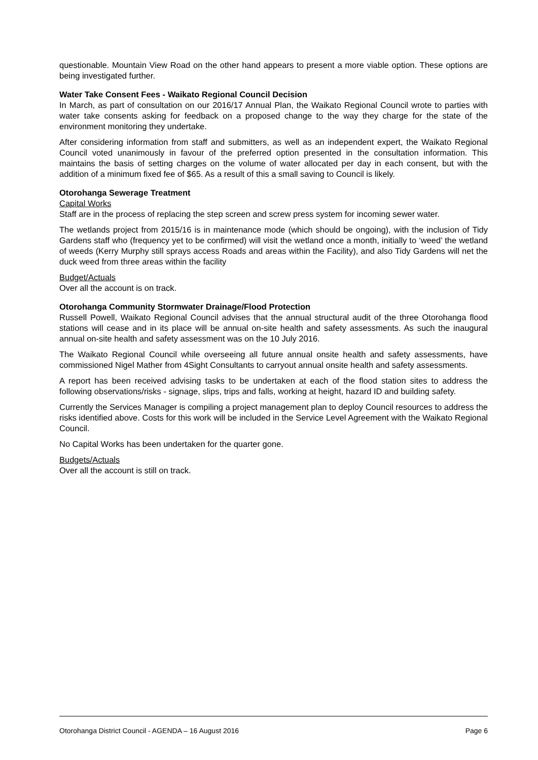questionable. Mountain View Road on the other hand appears to present a more viable option. These options are being investigated further.
Water Take Consent Fees - Waikato Regional Council Decision
In March, as part of consultation on our 2016/17 Annual Plan, the Waikato Regional Council wrote to parties with water take consents asking for feedback on a proposed change to the way they charge for the state of the environment monitoring they undertake.
After considering information from staff and submitters, as well as an independent expert, the Waikato Regional Council voted unanimously in favour of the preferred option presented in the consultation information. This maintains the basis of setting charges on the volume of water allocated per day in each consent, but with the addition of a minimum fixed fee of $65. As a result of this a small saving to Council is likely.
Otorohanga Sewerage Treatment
Capital Works
Staff are in the process of replacing the step screen and screw press system for incoming sewer water.
The wetlands project from 2015/16 is in maintenance mode (which should be ongoing), with the inclusion of Tidy Gardens staff who (frequency yet to be confirmed) will visit the wetland once a month, initially to ‘weed’ the wetland of weeds (Kerry Murphy still sprays access Roads and areas within the Facility), and also Tidy Gardens will net the duck weed from three areas within the facility
Budget/Actuals
Over all the account is on track.
Otorohanga Community Stormwater Drainage/Flood Protection
Russell Powell, Waikato Regional Council advises that the annual structural audit of the three Otorohanga flood stations will cease and in its place will be annual on-site health and safety assessments. As such the inaugural annual on-site health and safety assessment was on the 10 July 2016.
The Waikato Regional Council while overseeing all future annual onsite health and safety assessments, have commissioned Nigel Mather from 4Sight Consultants to carryout annual onsite health and safety assessments.
A report has been received advising tasks to be undertaken at each of the flood station sites to address the following observations/risks - signage, slips, trips and falls, working at height, hazard ID and building safety.
Currently the Services Manager is compiling a project management plan to deploy Council resources to address the risks identified above. Costs for this work will be included in the Service Level Agreement with the Waikato Regional Council.
No Capital Works has been undertaken for the quarter gone.
Budgets/Actuals
Over all the account is still on track.
Otorohanga District Council - AGENDA – 16 August 2016 Page 6